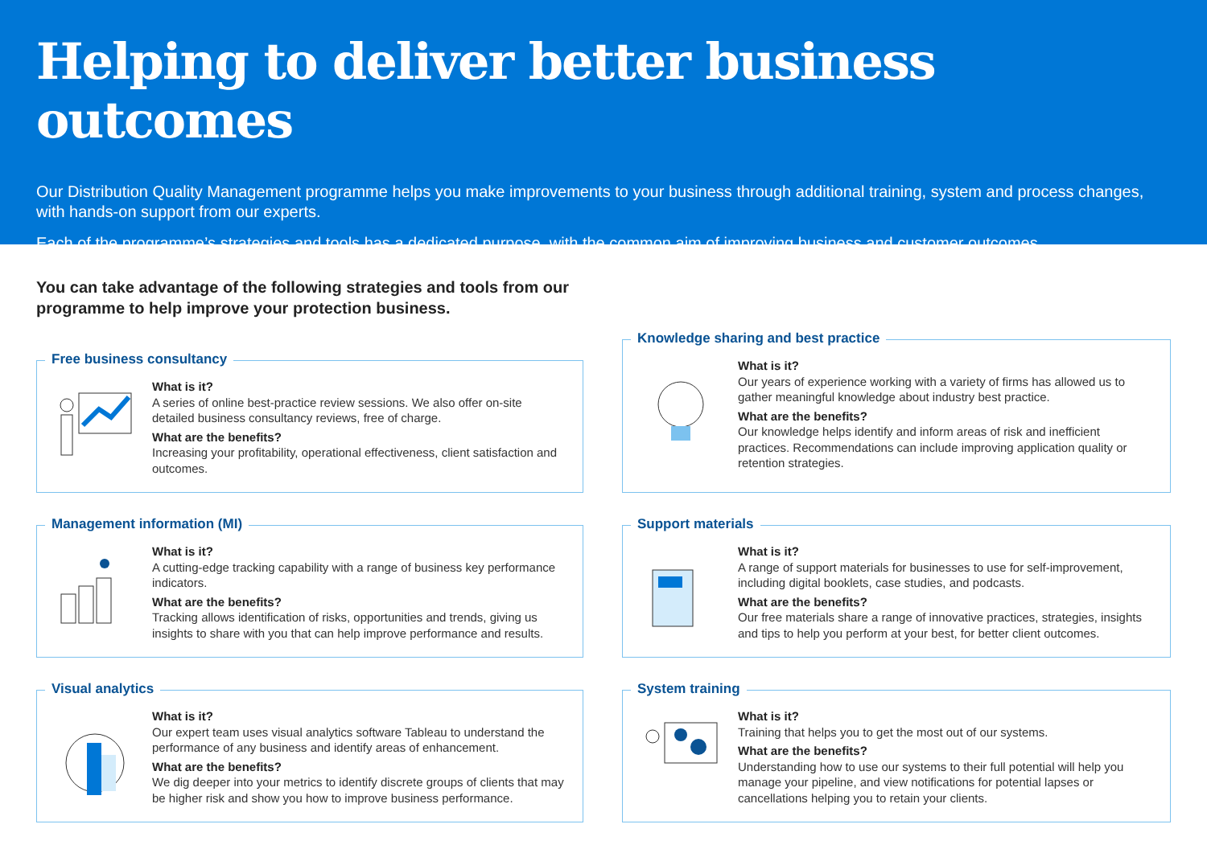Helping to deliver better business outcomes
Our Distribution Quality Management programme helps you make improvements to your business through additional training, system and process changes, with hands-on support from our experts.
Each of the programme’s strategies and tools has a dedicated purpose, with the common aim of improving business and customer outcomes.
You can take advantage of the following strategies and tools from our programme to help improve your protection business.
Free business consultancy
What is it?
A series of online best-practice review sessions. We also offer on-site detailed business consultancy reviews, free of charge.
What are the benefits?
Increasing your profitability, operational effectiveness, client satisfaction and outcomes.
Knowledge sharing and best practice
What is it?
Our years of experience working with a variety of firms has allowed us to gather meaningful knowledge about industry best practice.
What are the benefits?
Our knowledge helps identify and inform areas of risk and inefficient practices. Recommendations can include improving application quality or retention strategies.
Management information (MI)
What is it?
A cutting-edge tracking capability with a range of business key performance indicators.
What are the benefits?
Tracking allows identification of risks, opportunities and trends, giving us insights to share with you that can help improve performance and results.
Support materials
What is it?
A range of support materials for businesses to use for self-improvement, including digital booklets, case studies, and podcasts.
What are the benefits?
Our free materials share a range of innovative practices, strategies, insights and tips to help you perform at your best, for better client outcomes.
Visual analytics
What is it?
Our expert team uses visual analytics software Tableau to understand the performance of any business and identify areas of enhancement.
What are the benefits?
We dig deeper into your metrics to identify discrete groups of clients that may be higher risk and show you how to improve business performance.
System training
What is it?
Training that helps you to get the most out of our systems.
What are the benefits?
Understanding how to use our systems to their full potential will help you manage your pipeline, and view notifications for potential lapses or cancellations helping you to retain your clients.